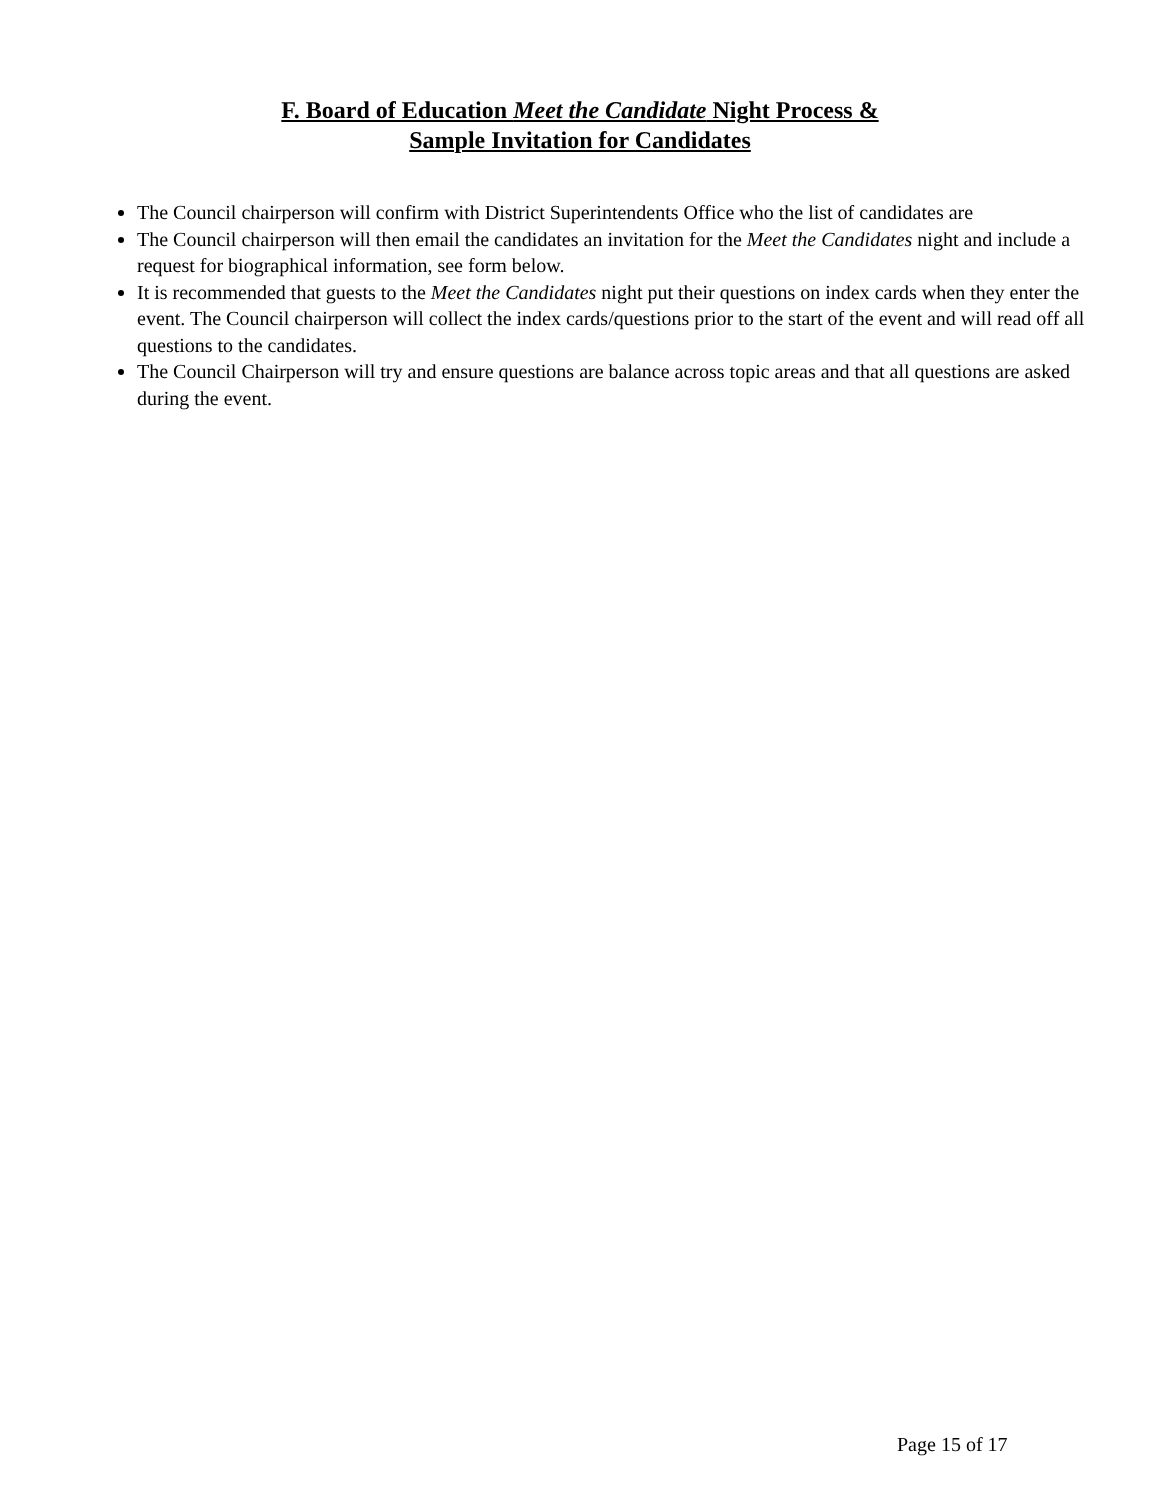F. Board of Education Meet the Candidate Night Process &
Sample Invitation for Candidates
The Council chairperson will confirm with District Superintendents Office who the list of candidates are
The Council chairperson will then email the candidates an invitation for the Meet the Candidates night and include a request for biographical information, see form below.
It is recommended that guests to the Meet the Candidates night put their questions on index cards when they enter the event. The Council chairperson will collect the index cards/questions prior to the start of the event and will read off all questions to the candidates.
The Council Chairperson will try and ensure questions are balance across topic areas and that all questions are asked during the event.
Page 15 of 17